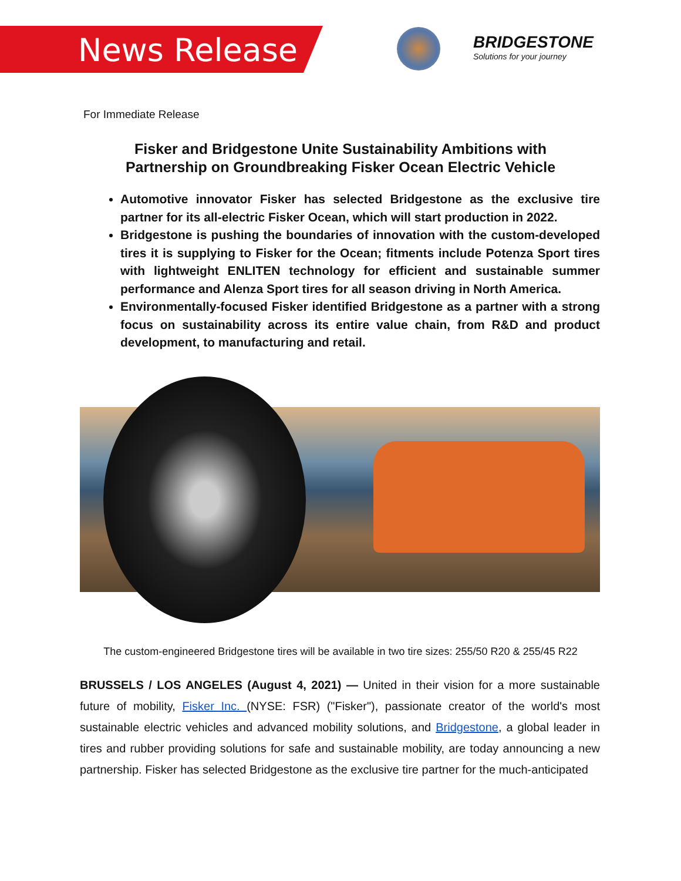News Release
BRIDGESTONE
Solutions for your journey
For Immediate Release
Fisker and Bridgestone Unite Sustainability Ambitions with
Partnership on Groundbreaking Fisker Ocean Electric Vehicle
Automotive innovator Fisker has selected Bridgestone as the exclusive tire partner for its all-electric Fisker Ocean, which will start production in 2022.
Bridgestone is pushing the boundaries of innovation with the custom-developed tires it is supplying to Fisker for the Ocean; fitments include Potenza Sport tires with lightweight ENLITEN technology for efficient and sustainable summer performance and Alenza Sport tires for all season driving in North America.
Environmentally-focused Fisker identified Bridgestone as a partner with a strong focus on sustainability across its entire value chain, from R&D and product development, to manufacturing and retail.
The custom-engineered Bridgestone tires will be available in two tire sizes: 255/50 R20 & 255/45 R22
BRUSSELS / LOS ANGELES (August 4, 2021) — United in their vision for a more sustainable future of mobility, Fisker Inc. (NYSE: FSR) ("Fisker"), passionate creator of the world's most sustainable electric vehicles and advanced mobility solutions, and Bridgestone, a global leader in tires and rubber providing solutions for safe and sustainable mobility, are today announcing a new partnership. Fisker has selected Bridgestone as the exclusive tire partner for the much-anticipated